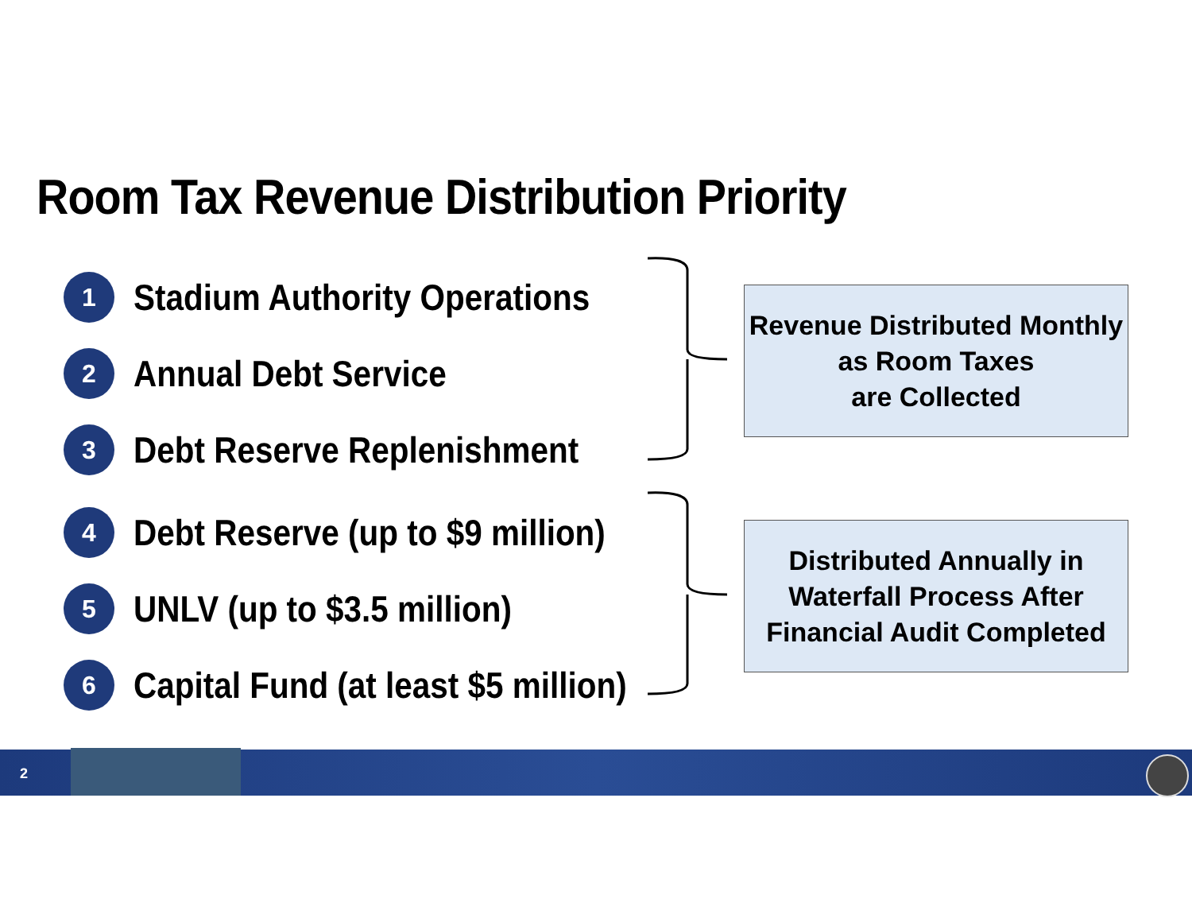Room Tax Revenue Distribution Priority
1
Stadium Authority Operations
2
Annual Debt Service
3
Debt Reserve Replenishment
4
Debt Reserve (up to $9 million)
5
UNLV (up to $3.5 million)
6
Capital Fund (at least $5 million)
Revenue Distributed Monthly
as Room Taxes
are Collected
Distributed Annually in
Waterfall Process After
Financial Audit Completed
2